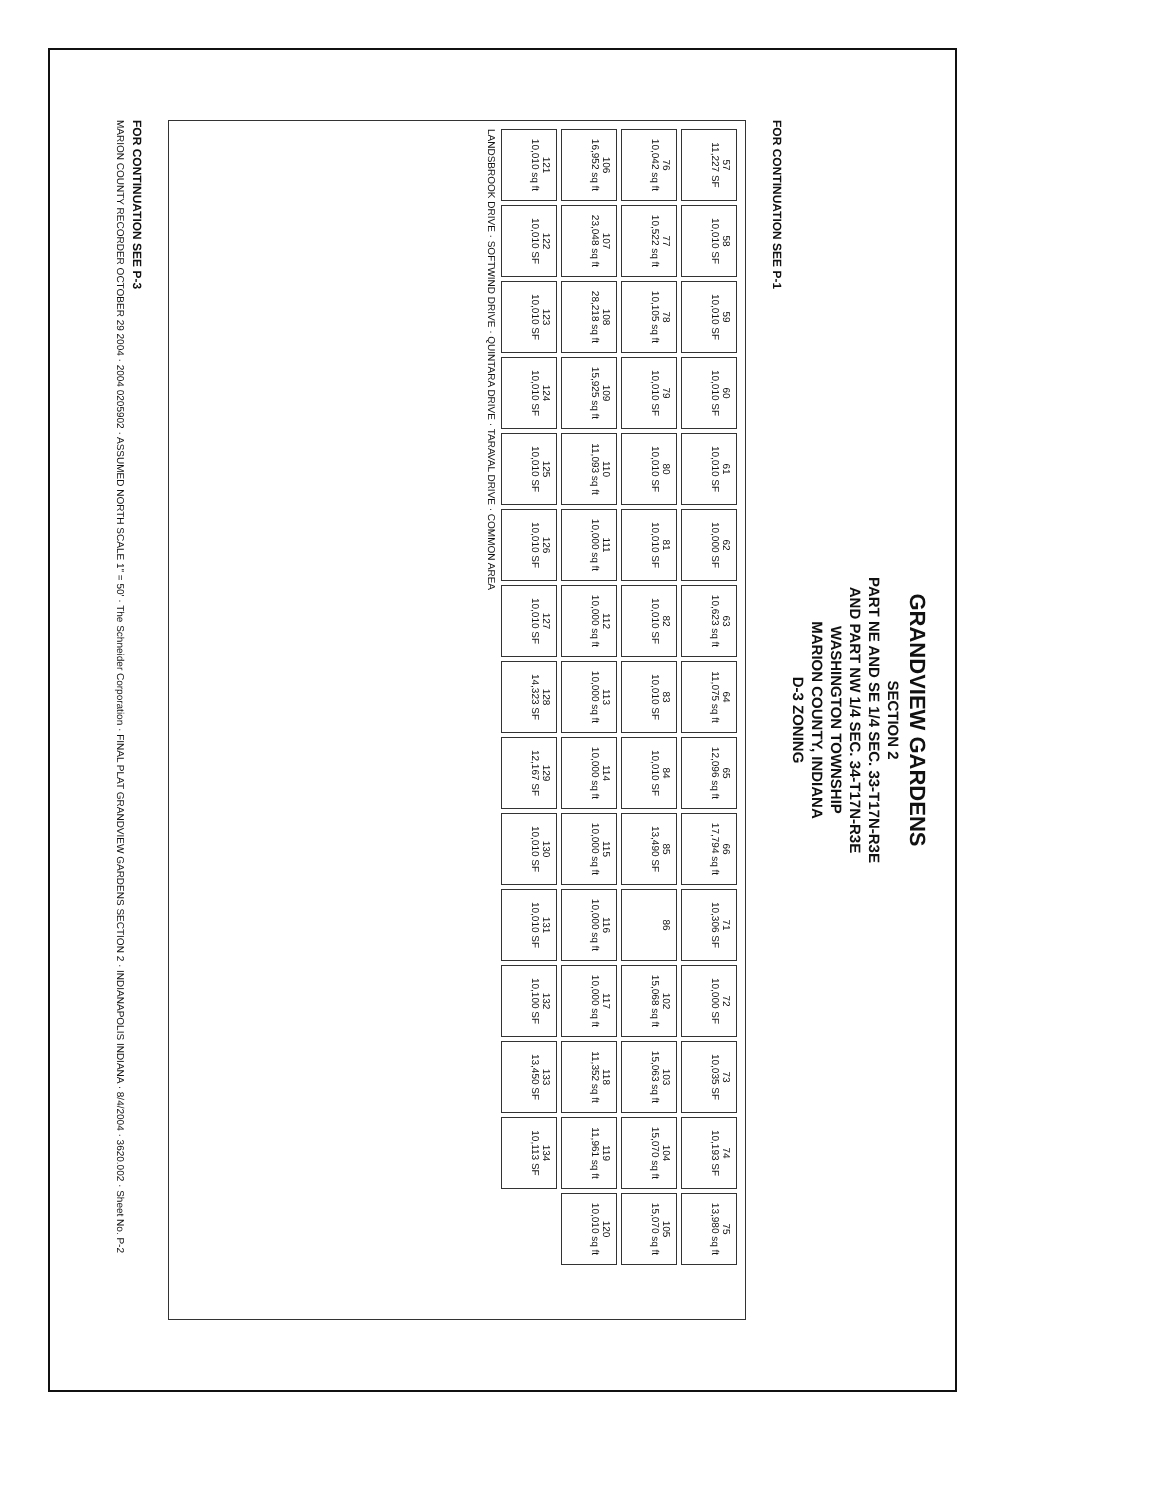GRANDVIEW GARDENS
SECTION 2
PART NE AND SE 1/4 SEC. 33-T17N-R3E
AND PART NW 1/4 SEC. 34-T17N-R3E
WASHINGTON TOWNSHIP
MARION COUNTY, INDIANA
D-3 ZONING
FOR CONTINUATION SEE P-1
57
11,227 SF
58
10,010 SF
59
10,010 SF
60
10,010 SF
61
10,010 SF
62
10,000 SF
63
10,623 sq ft
64
11,075 sq ft
65
12,096 sq ft
66
17,794 sq ft
71
10,306 SF
72
10,000 SF
73
10,035 SF
74
10,193 SF
75
13,980 sq ft
76
10,042 sq ft
77
10,522 sq ft
78
10,105 sq ft
79
10,010 SF
80
10,010 SF
81
10,010 SF
82
10,010 SF
83
10,010 SF
84
10,010 SF
85
13,490 SF
86
102
15,068 sq ft
103
15,063 sq ft
104
15,070 sq ft
105
15,070 sq ft
106
16,952 sq ft
107
23,048 sq ft
108
28,218 sq ft
109
15,925 sq ft
110
11,093 sq ft
111
10,000 sq ft
112
10,000 sq ft
113
10,000 sq ft
114
10,000 sq ft
115
10,000 sq ft
116
10,000 sq ft
117
10,000 sq ft
118
11,352 sq ft
119
11,961 sq ft
120
10,010 sq ft
121
10,010 sq ft
122
10,010 SF
123
10,010 SF
124
10,010 SF
125
10,010 SF
126
10,010 SF
127
10,010 SF
128
14,323 SF
129
12,167 SF
130
10,010 SF
131
10,010 SF
132
10,100 SF
133
13,450 SF
134
10,113 SF
LANDSBROOK DRIVE · SOFTWIND DRIVE · QUINTARA DRIVE · TARAVAL DRIVE · COMMON AREA
FOR CONTINUATION SEE P-3
MARION COUNTY RECORDER OCTOBER 29 2004 · 2004 0205902 · ASSUMED NORTH SCALE 1" = 50' · The Schneider Corporation · FINAL PLAT GRANDVIEW GARDENS SECTION 2 · INDIANAPOLIS INDIANA · 8/4/2004 · 3620.002 · Sheet No. P-2